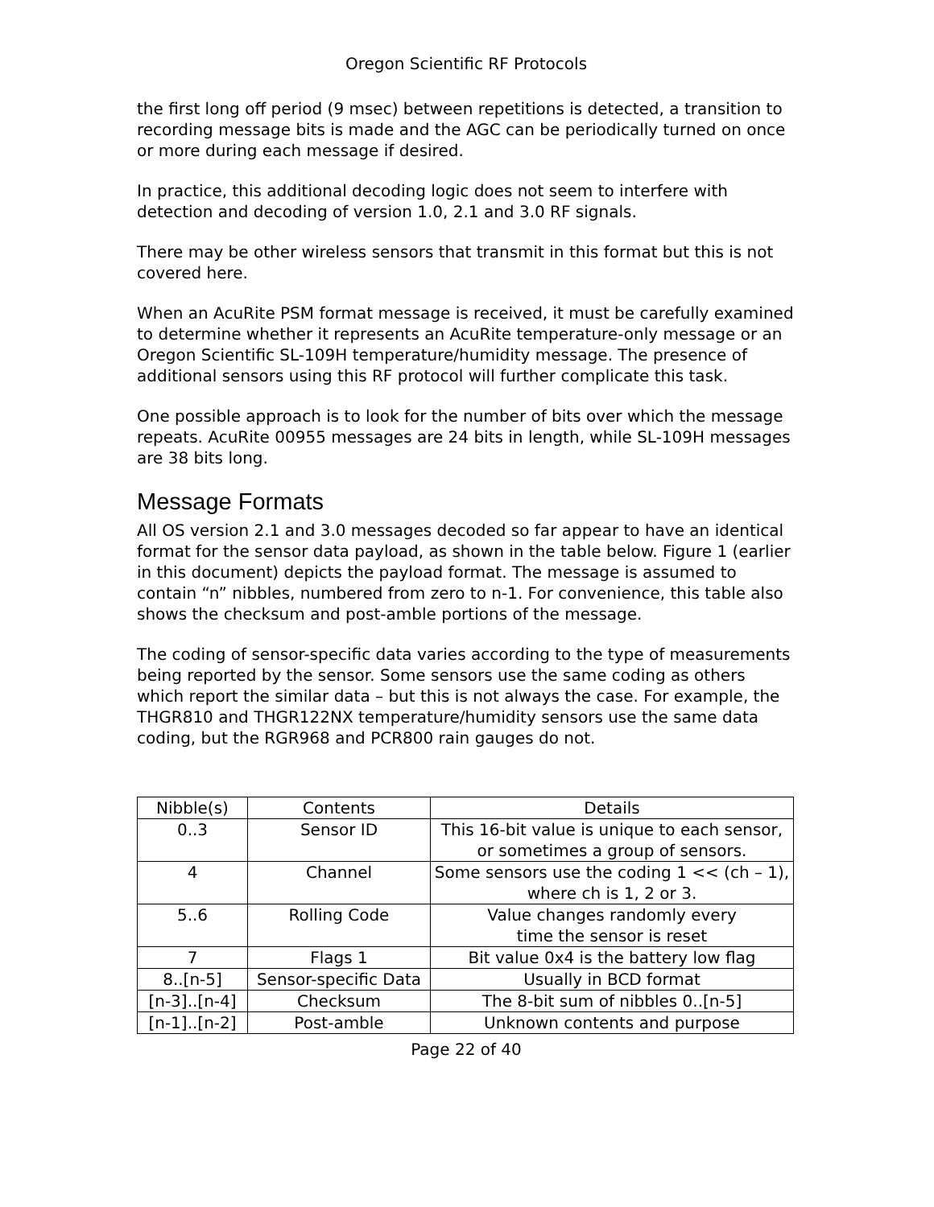Oregon Scientific RF Protocols
the first long off period (9 msec) between repetitions is detected, a transition to recording message bits is made and the AGC can be periodically turned on once or more during each message if desired.
In practice, this additional decoding logic does not seem to interfere with detection and decoding of version 1.0, 2.1 and 3.0 RF signals.
There may be other wireless sensors that transmit in this format but this is not covered here.
When an AcuRite PSM format message is received, it must be carefully examined to determine whether it represents an AcuRite temperature-only message or an Oregon Scientific SL-109H temperature/humidity message. The presence of additional sensors using this RF protocol will further complicate this task.
One possible approach is to look for the number of bits over which the message repeats. AcuRite 00955 messages are 24 bits in length, while SL-109H messages are 38 bits long.
Message Formats
All OS version 2.1 and 3.0 messages decoded so far appear to have an identical format for the sensor data payload, as shown in the table below. Figure 1 (earlier in this document) depicts the payload format. The message is assumed to contain “n” nibbles, numbered from zero to n-1. For convenience, this table also shows the checksum and post-amble portions of the message.
The coding of sensor-specific data varies according to the type of measurements being reported by the sensor. Some sensors use the same coding as others which report the similar data – but this is not always the case. For example, the THGR810 and THGR122NX temperature/humidity sensors use the same data coding, but the RGR968 and PCR800 rain gauges do not.
| Nibble(s) | Contents | Details |
| --- | --- | --- |
| 0..3 | Sensor ID | This 16-bit value is unique to each sensor, or sometimes a group of sensors. |
| 4 | Channel | Some sensors use the coding 1 << (ch – 1), where ch is 1, 2 or 3. |
| 5..6 | Rolling Code | Value changes randomly every time the sensor is reset |
| 7 | Flags 1 | Bit value 0x4 is the battery low flag |
| 8..[n-5] | Sensor-specific Data | Usually in BCD format |
| [n-3]..[n-4] | Checksum | The 8-bit sum of nibbles 0..[n-5] |
| [n-1]..[n-2] | Post-amble | Unknown contents and purpose |
Page 22 of 40